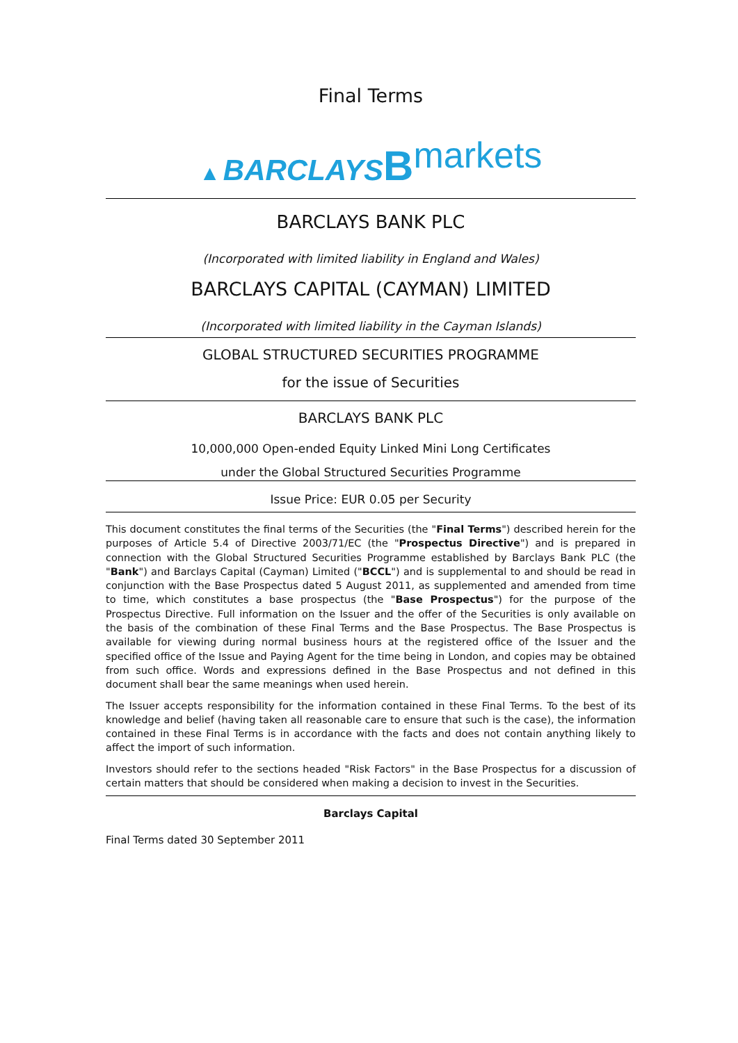Final Terms
▲ BARCLAYS Bmarkets
BARCLAYS BANK PLC
(Incorporated with limited liability in England and Wales)
BARCLAYS CAPITAL (CAYMAN) LIMITED
(Incorporated with limited liability in the Cayman Islands)
GLOBAL STRUCTURED SECURITIES PROGRAMME
for the issue of Securities
BARCLAYS BANK PLC
10,000,000 Open-ended Equity Linked Mini Long Certificates
under the Global Structured Securities Programme
Issue Price: EUR 0.05 per Security
This document constitutes the final terms of the Securities (the "Final Terms") described herein for the purposes of Article 5.4 of Directive 2003/71/EC (the "Prospectus Directive") and is prepared in connection with the Global Structured Securities Programme established by Barclays Bank PLC (the "Bank") and Barclays Capital (Cayman) Limited ("BCCL") and is supplemental to and should be read in conjunction with the Base Prospectus dated 5 August 2011, as supplemented and amended from time to time, which constitutes a base prospectus (the "Base Prospectus") for the purpose of the Prospectus Directive. Full information on the Issuer and the offer of the Securities is only available on the basis of the combination of these Final Terms and the Base Prospectus. The Base Prospectus is available for viewing during normal business hours at the registered office of the Issuer and the specified office of the Issue and Paying Agent for the time being in London, and copies may be obtained from such office. Words and expressions defined in the Base Prospectus and not defined in this document shall bear the same meanings when used herein.
The Issuer accepts responsibility for the information contained in these Final Terms. To the best of its knowledge and belief (having taken all reasonable care to ensure that such is the case), the information contained in these Final Terms is in accordance with the facts and does not contain anything likely to affect the import of such information.
Investors should refer to the sections headed "Risk Factors" in the Base Prospectus for a discussion of certain matters that should be considered when making a decision to invest in the Securities.
Barclays Capital
Final Terms dated 30 September 2011